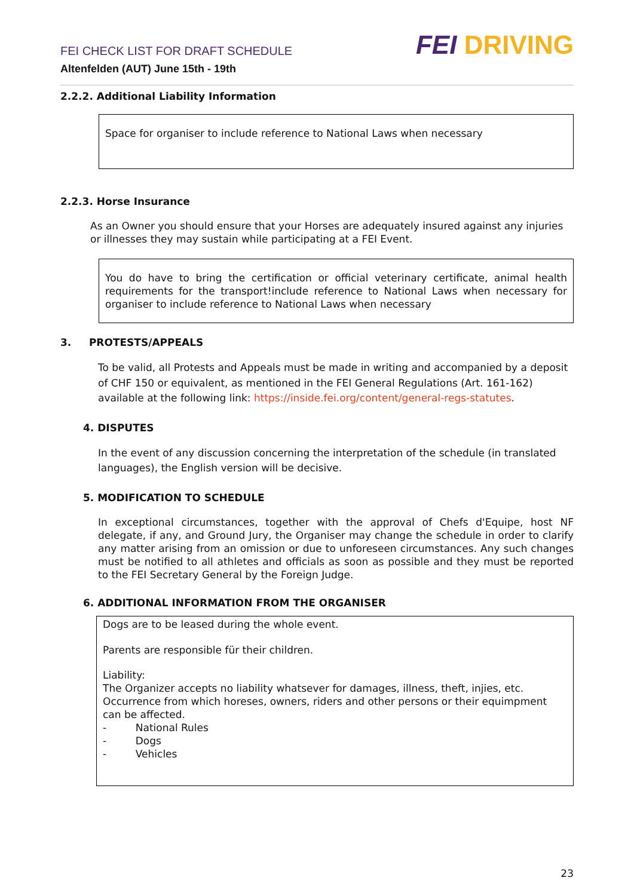FEI CHECK LIST FOR DRAFT SCHEDULE
Altenfelden (AUT) June 15th - 19th
FEI DRIVING
2.2.2. Additional Liability Information
Space for organiser to include reference to National Laws when necessary
2.2.3. Horse Insurance
As an Owner you should ensure that your Horses are adequately insured against any injuries or illnesses they may sustain while participating at a FEI Event.
You do have to bring the certification or official veterinary certificate, animal health requirements for the transport!include reference to National Laws when necessary for organiser to include reference to National Laws when necessary
3. PROTESTS/APPEALS
To be valid, all Protests and Appeals must be made in writing and accompanied by a deposit of CHF 150 or equivalent, as mentioned in the FEI General Regulations (Art. 161-162) available at the following link: https://inside.fei.org/content/general-regs-statutes.
4. DISPUTES
In the event of any discussion concerning the interpretation of the schedule (in translated languages), the English version will be decisive.
5. MODIFICATION TO SCHEDULE
In exceptional circumstances, together with the approval of Chefs d'Equipe, host NF delegate, if any, and Ground Jury, the Organiser may change the schedule in order to clarify any matter arising from an omission or due to unforeseen circumstances. Any such changes must be notified to all athletes and officials as soon as possible and they must be reported to the FEI Secretary General by the Foreign Judge.
6. ADDITIONAL INFORMATION FROM THE ORGANISER
Dogs are to be leased during the whole event.
Parents are responsible für their children.
Liability:
The Organizer accepts no liability whatsever for damages, illness, theft, injies, etc. Occurrence from which horeses, owners, riders and other persons or their equimpment can be affected.
- National Rules
- Dogs
- Vehicles
23